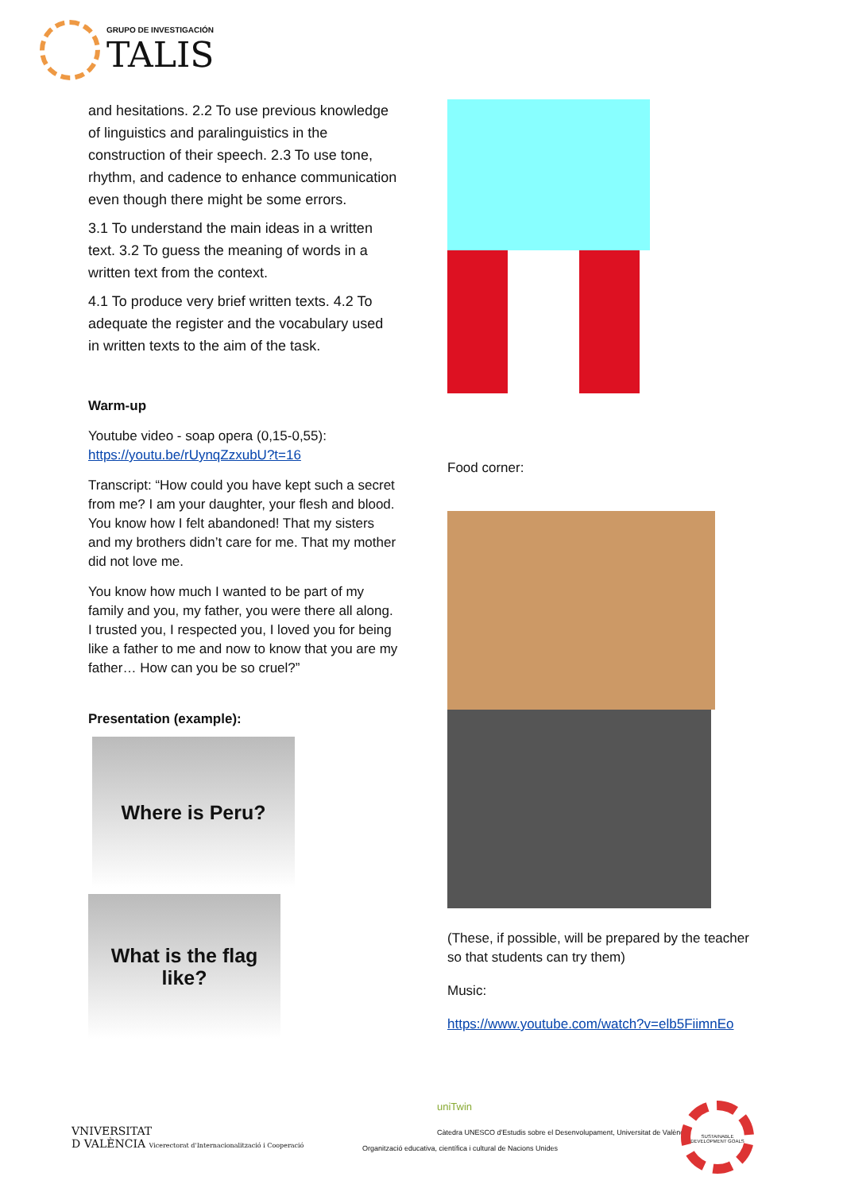GRUPO DE INVESTIGACIÓN
TALIS
and hesitations. 2.2 To use previous knowledge of linguistics and paralinguistics in the construction of their speech. 2.3 To use tone, rhythm, and cadence to enhance communication even though there might be some errors.
3.1 To understand the main ideas in a written text. 3.2 To guess the meaning of words in a written text from the context.
4.1 To produce very brief written texts. 4.2 To adequate the register and the vocabulary used in written texts to the aim of the task.
Warm-up
Youtube video - soap opera (0,15-0,55): https://youtu.be/rUynqZzxubU?t=16
Transcript: “How could you have kept such a secret from me? I am your daughter, your flesh and blood. You know how I felt abandoned! That my sisters and my brothers didn’t care for me. That my mother did not love me.
You know how much I wanted to be part of my family and you, my father, you were there all along. I trusted you, I respected you, I loved you for being like a father to me and now to know that you are my father… How can you be so cruel?”
Presentation (example):
Where is Peru?
What is the flag like?
Food corner:
(These, if possible, will be prepared by the teacher so that students can try them)
Music:
https://www.youtube.com/watch?v=elb5FiimnEo
VNIVERSITAT
D VALÈNCIA Vicerectorat d'Internacionalització i Cooperació
Organització educativa, científica i cultural de Nacions Unides
uniTwin
Càtedra UNESCO d'Estudis sobre el Desenvolupament, Universitat de València
SUSTAINABLE DEVELOPMENT GOALS